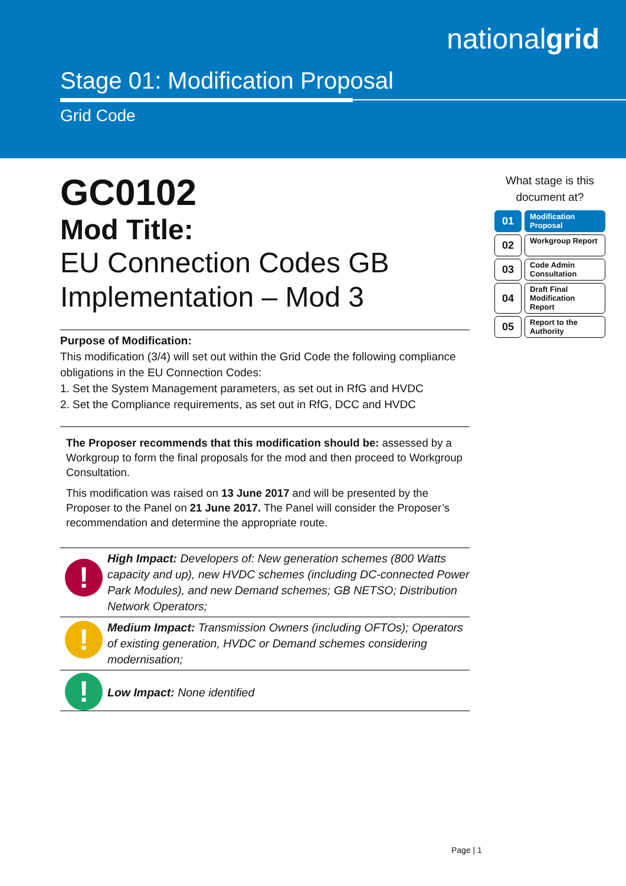nationalgrid
Stage 01: Modification Proposal
Grid Code
GC0102
Mod Title:
EU Connection Codes GB Implementation – Mod 3
Purpose of Modification:
This modification (3/4) will set out within the Grid Code the following compliance obligations in the EU Connection Codes:
1. Set the System Management parameters, as set out in RfG and HVDC
2. Set the Compliance requirements, as set out in RfG, DCC and HVDC
The Proposer recommends that this modification should be: assessed by a Workgroup to form the final proposals for the mod and then proceed to Workgroup Consultation.
This modification was raised on 13 June 2017 and will be presented by the Proposer to the Panel on 21 June 2017. The Panel will consider the Proposer’s recommendation and determine the appropriate route.
!
High Impact: Developers of: New generation schemes (800 Watts capacity and up), new HVDC schemes (including DC-connected Power Park Modules), and new Demand schemes; GB NETSO; Distribution Network Operators;
!
Medium Impact: Transmission Owners (including OFTOs); Operators of existing generation, HVDC or Demand schemes considering modernisation;
!
Low Impact: None identified
What stage is this document at?
01
Modification Proposal
02
Workgroup Report
03
Code Admin Consultation
04
Draft Final Modification Report
05
Report to the Authority
Page | 1